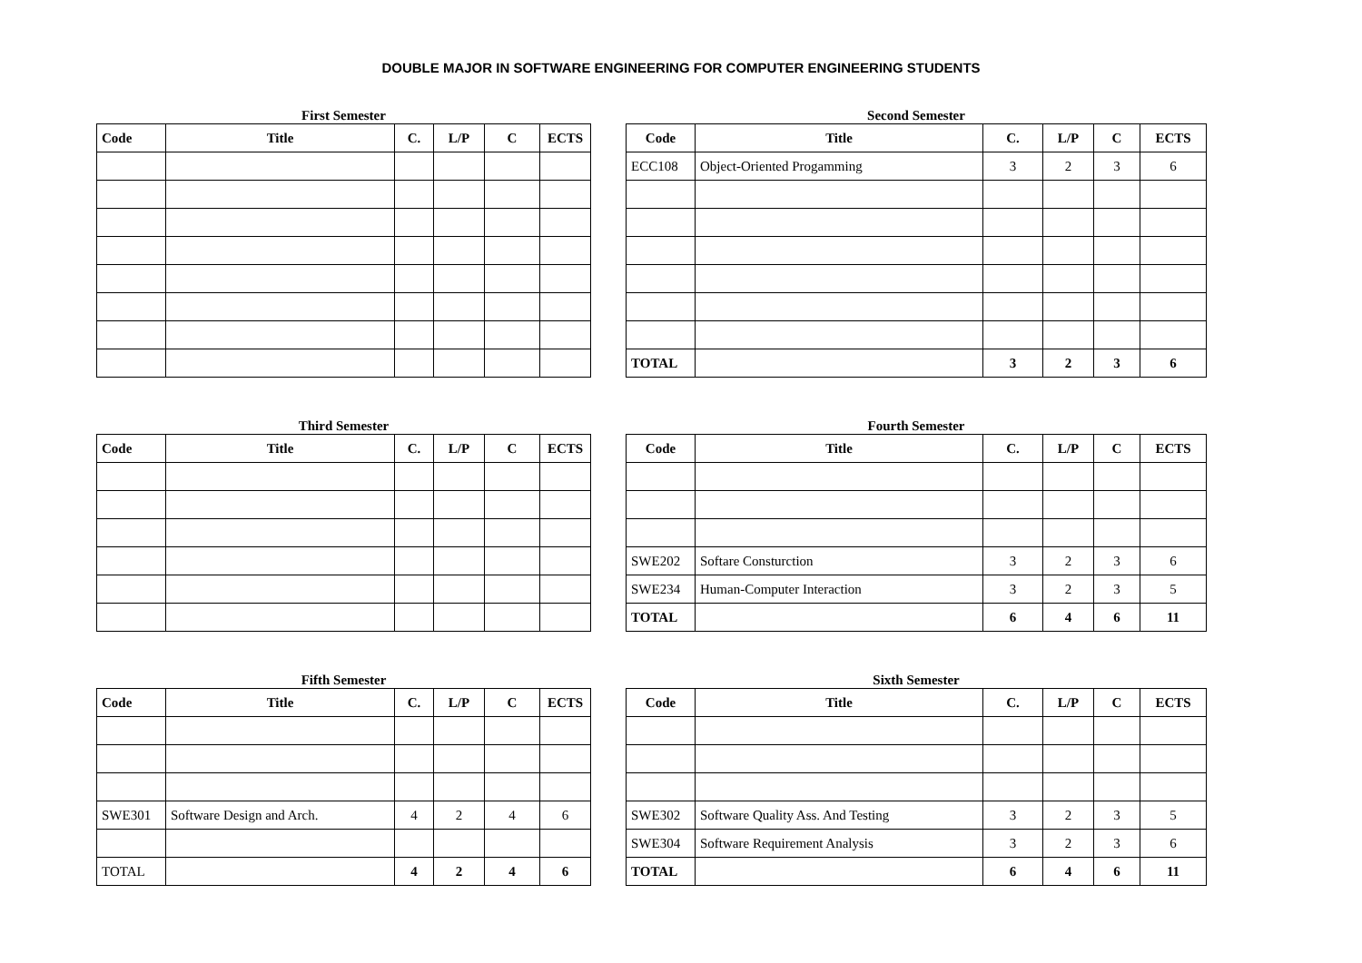DOUBLE MAJOR IN SOFTWARE ENGINEERING FOR COMPUTER ENGINEERING STUDENTS
First Semester
| Code | Title | C. | L/P | C | ECTS |
| --- | --- | --- | --- | --- | --- |
Second Semester
| Code | Title | C. | L/P | C | ECTS |
| --- | --- | --- | --- | --- | --- |
| ECC108 | Object-Oriented Progamming | 3 | 2 | 3 | 6 |
| TOTAL | | 3 | 2 | 3 | 6 |
Third Semester
| Code | Title | C. | L/P | C | ECTS |
| --- | --- | --- | --- | --- | --- |
Fourth Semester
| Code | Title | C. | L/P | C | ECTS |
| --- | --- | --- | --- | --- | --- |
| SWE202 | Softare Consturction | 3 | 2 | 3 | 6 |
| SWE234 | Human-Computer Interaction | 3 | 2 | 3 | 5 |
| TOTAL | | 6 | 4 | 6 | 11 |
Fifth Semester
| Code | Title | C. | L/P | C | ECTS |
| --- | --- | --- | --- | --- | --- |
| SWE301 | Software Design and Arch. | 4 | 2 | 4 | 6 |
| TOTAL | | 4 | 2 | 4 | 6 |
Sixth Semester
| Code | Title | C. | L/P | C | ECTS |
| --- | --- | --- | --- | --- | --- |
| SWE302 | Software Quality Ass. And Testing | 3 | 2 | 3 | 5 |
| SWE304 | Software Requirement Analysis | 3 | 2 | 3 | 6 |
| TOTAL | | 6 | 4 | 6 | 11 |